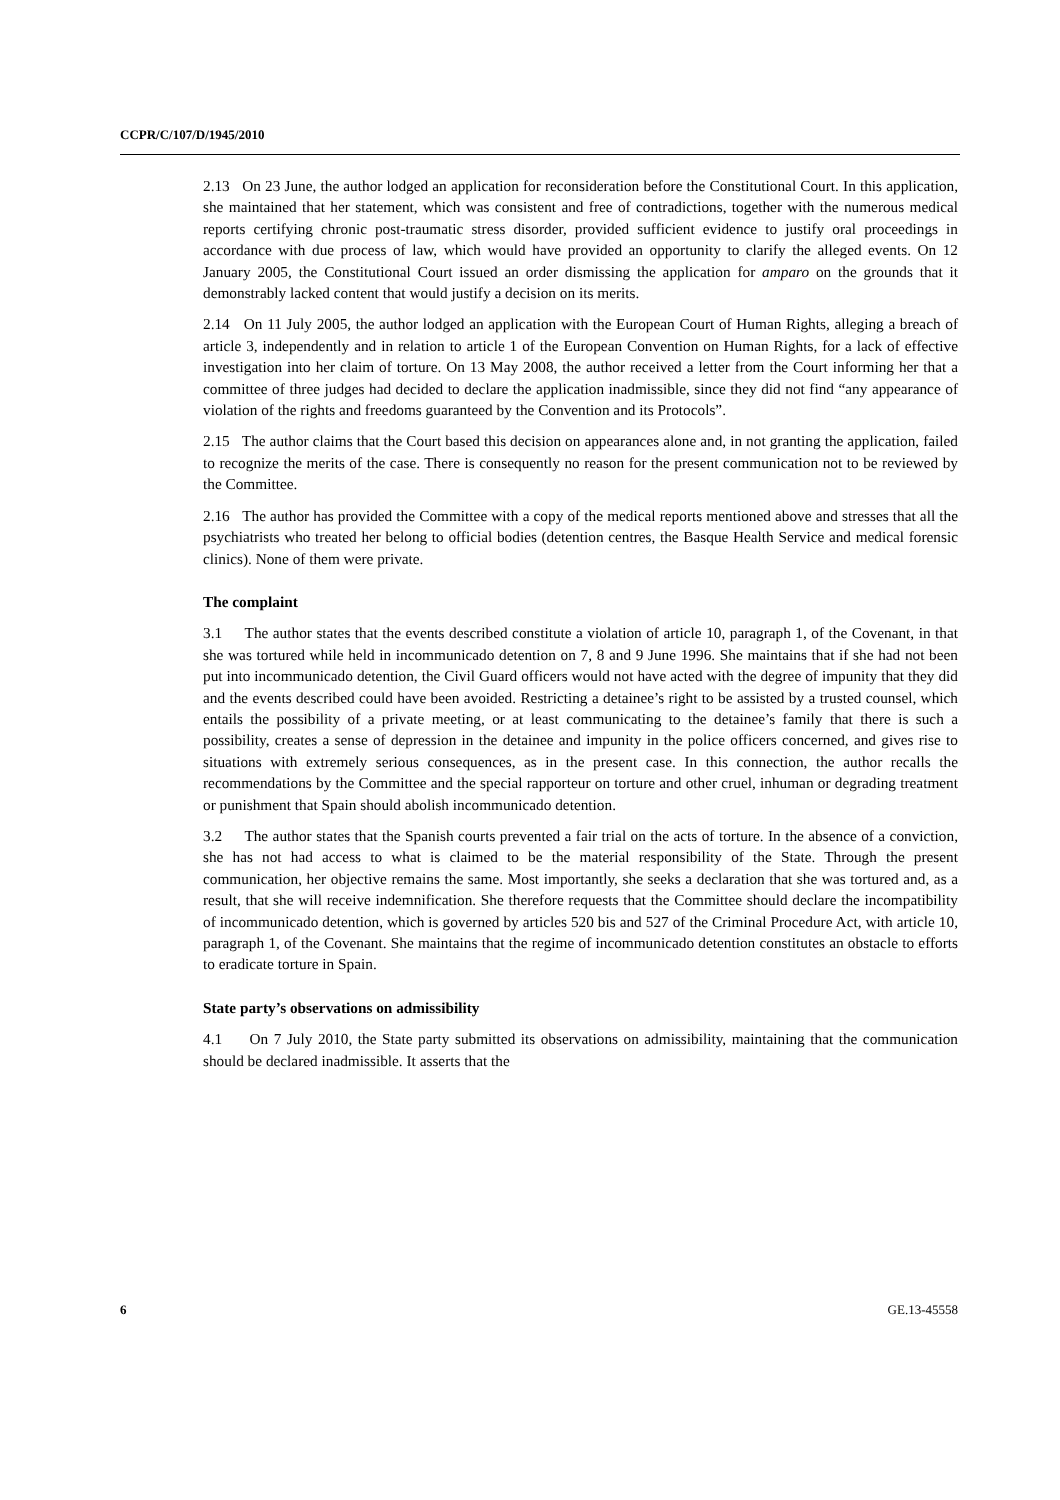CCPR/C/107/D/1945/2010
2.13 On 23 June, the author lodged an application for reconsideration before the Constitutional Court. In this application, she maintained that her statement, which was consistent and free of contradictions, together with the numerous medical reports certifying chronic post-traumatic stress disorder, provided sufficient evidence to justify oral proceedings in accordance with due process of law, which would have provided an opportunity to clarify the alleged events. On 12 January 2005, the Constitutional Court issued an order dismissing the application for amparo on the grounds that it demonstrably lacked content that would justify a decision on its merits.
2.14 On 11 July 2005, the author lodged an application with the European Court of Human Rights, alleging a breach of article 3, independently and in relation to article 1 of the European Convention on Human Rights, for a lack of effective investigation into her claim of torture. On 13 May 2008, the author received a letter from the Court informing her that a committee of three judges had decided to declare the application inadmissible, since they did not find “any appearance of violation of the rights and freedoms guaranteed by the Convention and its Protocols”.
2.15 The author claims that the Court based this decision on appearances alone and, in not granting the application, failed to recognize the merits of the case. There is consequently no reason for the present communication not to be reviewed by the Committee.
2.16 The author has provided the Committee with a copy of the medical reports mentioned above and stresses that all the psychiatrists who treated her belong to official bodies (detention centres, the Basque Health Service and medical forensic clinics). None of them were private.
The complaint
3.1 The author states that the events described constitute a violation of article 10, paragraph 1, of the Covenant, in that she was tortured while held in incommunicado detention on 7, 8 and 9 June 1996. She maintains that if she had not been put into incommunicado detention, the Civil Guard officers would not have acted with the degree of impunity that they did and the events described could have been avoided. Restricting a detainee’s right to be assisted by a trusted counsel, which entails the possibility of a private meeting, or at least communicating to the detainee’s family that there is such a possibility, creates a sense of depression in the detainee and impunity in the police officers concerned, and gives rise to situations with extremely serious consequences, as in the present case. In this connection, the author recalls the recommendations by the Committee and the special rapporteur on torture and other cruel, inhuman or degrading treatment or punishment that Spain should abolish incommunicado detention.
3.2 The author states that the Spanish courts prevented a fair trial on the acts of torture. In the absence of a conviction, she has not had access to what is claimed to be the material responsibility of the State. Through the present communication, her objective remains the same. Most importantly, she seeks a declaration that she was tortured and, as a result, that she will receive indemnification. She therefore requests that the Committee should declare the incompatibility of incommunicado detention, which is governed by articles 520 bis and 527 of the Criminal Procedure Act, with article 10, paragraph 1, of the Covenant. She maintains that the regime of incommunicado detention constitutes an obstacle to efforts to eradicate torture in Spain.
State party’s observations on admissibility
4.1 On 7 July 2010, the State party submitted its observations on admissibility, maintaining that the communication should be declared inadmissible. It asserts that the
6 GE.13-45558